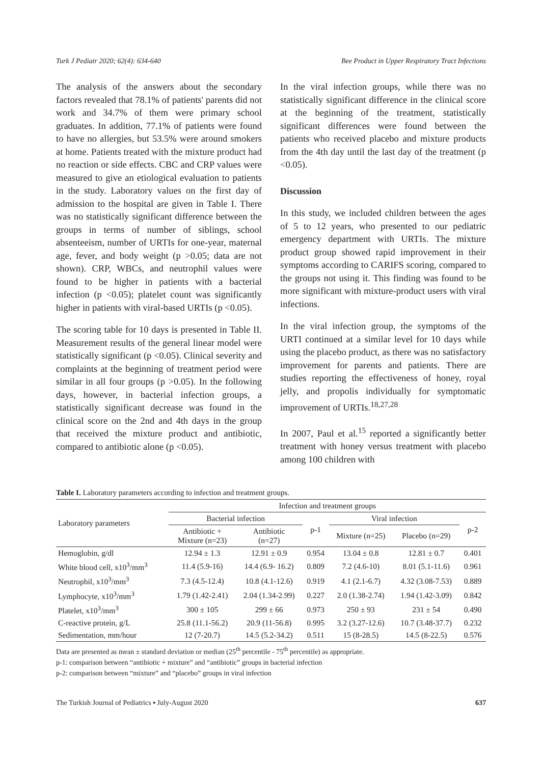Turk J Pediatr 2020; 62(4): 634-640 Bee Product in Upper Respiratory Tract Infections
The analysis of the answers about the secondary factors revealed that 78.1% of patients' parents did not work and 34.7% of them were primary school graduates. In addition, 77.1% of patients were found to have no allergies, but 53.5% were around smokers at home. Patients treated with the mixture product had no reaction or side effects. CBC and CRP values were measured to give an etiological evaluation to patients in the study. Laboratory values on the first day of admission to the hospital are given in Table I. There was no statistically significant difference between the groups in terms of number of siblings, school absenteeism, number of URTIs for one-year, maternal age, fever, and body weight (p >0.05; data are not shown). CRP, WBCs, and neutrophil values were found to be higher in patients with a bacterial infection (p <0.05); platelet count was significantly higher in patients with viral-based URTIs (p <0.05).
The scoring table for 10 days is presented in Table II. Measurement results of the general linear model were statistically significant (p <0.05). Clinical severity and complaints at the beginning of treatment period were similar in all four groups (p >0.05). In the following days, however, in bacterial infection groups, a statistically significant decrease was found in the clinical score on the 2nd and 4th days in the group that received the mixture product and antibiotic, compared to antibiotic alone (p <0.05).
In the viral infection groups, while there was no statistically significant difference in the clinical score at the beginning of the treatment, statistically significant differences were found between the patients who received placebo and mixture products from the 4th day until the last day of the treatment (p <0.05).
Discussion
In this study, we included children between the ages of 5 to 12 years, who presented to our pediatric emergency department with URTIs. The mixture product group showed rapid improvement in their symptoms according to CARIFS scoring, compared to the groups not using it. This finding was found to be more significant with mixture-product users with viral infections.
In the viral infection group, the symptoms of the URTI continued at a similar level for 10 days while using the placebo product, as there was no satisfactory improvement for parents and patients. There are studies reporting the effectiveness of honey, royal jelly, and propolis individually for symptomatic improvement of URTIs.<sup>18,27,28</sup>
In 2007, Paul et al.<sup>15</sup> reported a significantly better treatment with honey versus treatment with placebo among 100 children with
Table I. Laboratory parameters according to infection and treatment groups.
| Laboratory parameters | Infection and treatment groups | | | | | |
| --- | --- | --- | --- | --- | --- | --- |
| | Bacterial infection | | p-1 | Viral infection | | p-2 |
| | Antibiotic + Mixture (n=23) | Antibiotic (n=27) | | Mixture (n=25) | Placebo (n=29) | |
| Hemoglobin, g/dl | 12.94 ± 1.3 | 12.91 ± 0.9 | 0.954 | 13.04 ± 0.8 | 12.81 ± 0.7 | 0.401 |
| White blood cell, x10<sup>3</sup>/mm<sup>3</sup> | 11.4 (5.9-16) | 14.4 (6.9- 16.2) | 0.809 | 7.2 (4.6-10) | 8.01 (5.1-11.6) | 0.961 |
| Neutrophil, x10<sup>3</sup>/mm<sup>3</sup> | 7.3 (4.5-12.4) | 10.8 (4.1-12.6) | 0.919 | 4.1 (2.1-6.7) | 4.32 (3.08-7.53) | 0.889 |
| Lymphocyte, x10<sup>3</sup>/mm<sup>3</sup> | 1.79 (1.42-2.41) | 2.04 (1.34-2.99) | 0.227 | 2.0 (1.38-2.74) | 1.94 (1.42-3.09) | 0.842 |
| Platelet, x10<sup>3</sup>/mm<sup>3</sup> | 300 ± 105 | 299 ± 66 | 0.973 | 250 ± 93 | 231 ± 54 | 0.490 |
| C-reactive protein, g/L | 25.8 (11.1-56.2) | 20.9 (11-56.8) | 0.995 | 3.2 (3.27-12.6) | 10.7 (3.48-37.7) | 0.232 |
| Sedimentation, mm/hour | 12 (7-20.7) | 14.5 (5.2-34.2) | 0.511 | 15 (8-28.5) | 14.5 (8-22.5) | 0.576 |
Data are presented as mean ± standard deviation or median (25<sup>th</sup> percentile - 75<sup>th</sup> percentile) as appropriate.
p-1: comparison between “antibiotic + mixture” and “antibiotic” groups in bacterial infection
p-2: comparison between “mixture” and “placebo” groups in viral infection
The Turkish Journal of Pediatrics ▪ July-August 2020 637